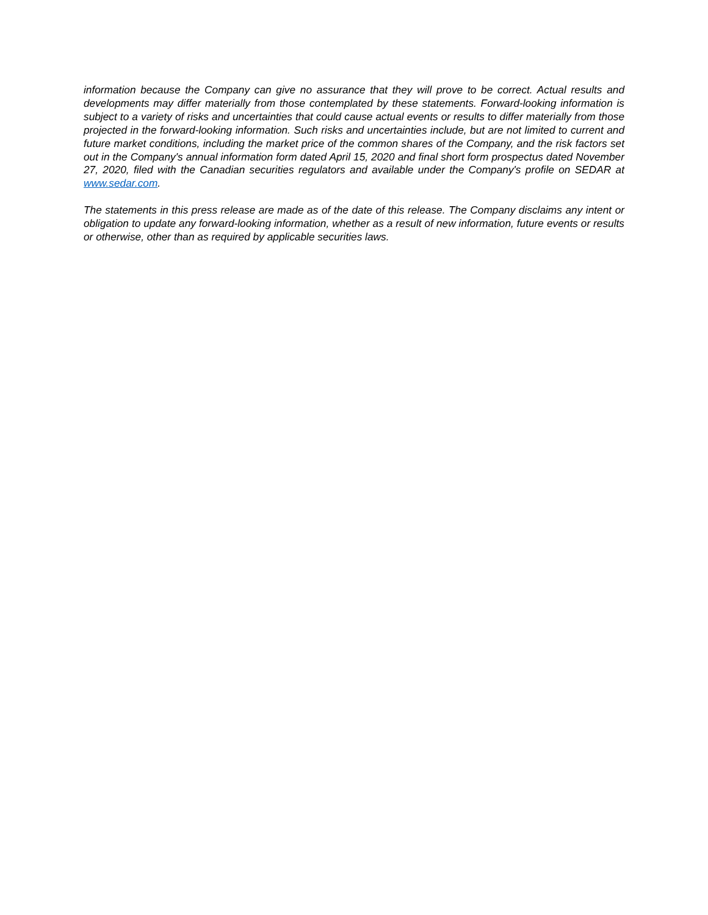information because the Company can give no assurance that they will prove to be correct. Actual results and developments may differ materially from those contemplated by these statements. Forward-looking information is subject to a variety of risks and uncertainties that could cause actual events or results to differ materially from those projected in the forward-looking information. Such risks and uncertainties include, but are not limited to current and future market conditions, including the market price of the common shares of the Company, and the risk factors set out in the Company's annual information form dated April 15, 2020 and final short form prospectus dated November 27, 2020, filed with the Canadian securities regulators and available under the Company's profile on SEDAR at www.sedar.com.
The statements in this press release are made as of the date of this release. The Company disclaims any intent or obligation to update any forward-looking information, whether as a result of new information, future events or results or otherwise, other than as required by applicable securities laws.